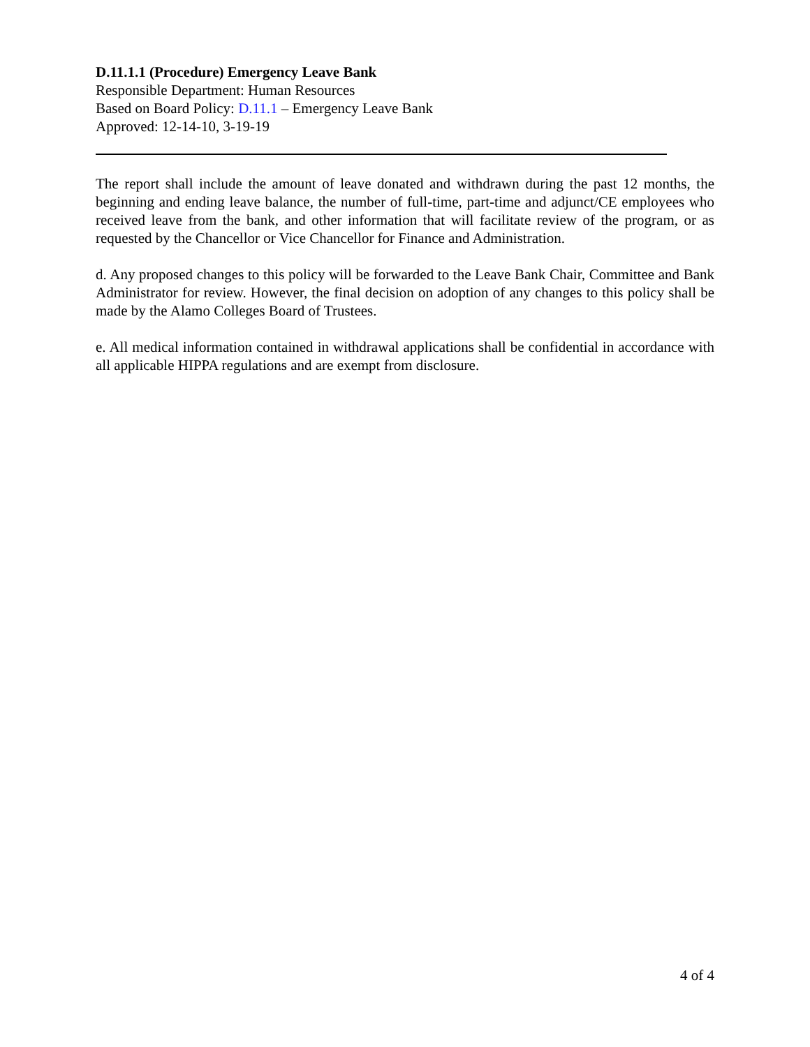D.11.1.1 (Procedure) Emergency Leave Bank
Responsible Department: Human Resources
Based on Board Policy: D.11.1 – Emergency Leave Bank
Approved: 12-14-10, 3-19-19
The report shall include the amount of leave donated and withdrawn during the past 12 months, the beginning and ending leave balance, the number of full-time, part-time and adjunct/CE employees who received leave from the bank, and other information that will facilitate review of the program, or as requested by the Chancellor or Vice Chancellor for Finance and Administration.
d. Any proposed changes to this policy will be forwarded to the Leave Bank Chair, Committee and Bank Administrator for review. However, the final decision on adoption of any changes to this policy shall be made by the Alamo Colleges Board of Trustees.
e. All medical information contained in withdrawal applications shall be confidential in accordance with all applicable HIPPA regulations and are exempt from disclosure.
4 of 4